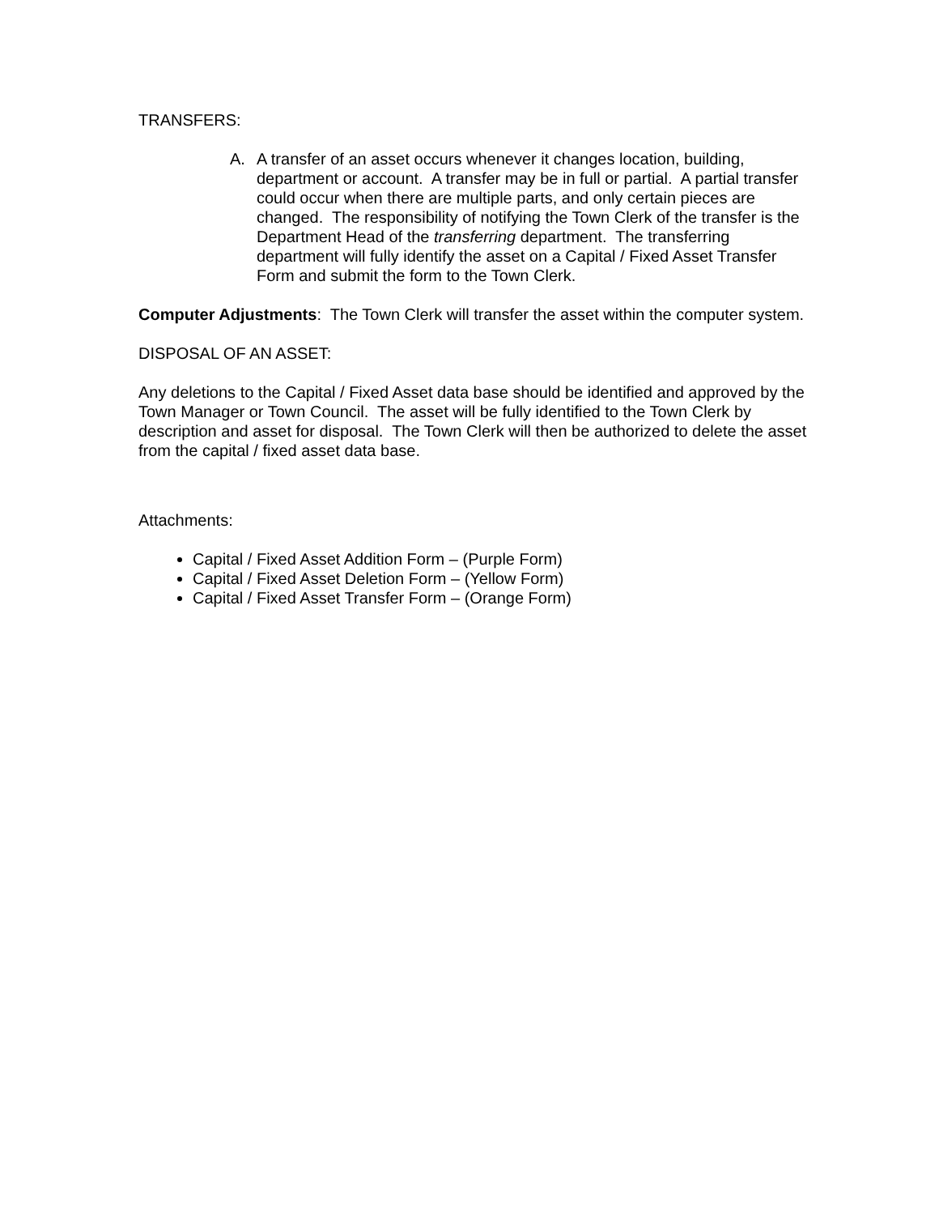TRANSFERS:
A. A transfer of an asset occurs whenever it changes location, building, department or account. A transfer may be in full or partial. A partial transfer could occur when there are multiple parts, and only certain pieces are changed. The responsibility of notifying the Town Clerk of the transfer is the Department Head of the transferring department. The transferring department will fully identify the asset on a Capital / Fixed Asset Transfer Form and submit the form to the Town Clerk.
Computer Adjustments: The Town Clerk will transfer the asset within the computer system.
DISPOSAL OF AN ASSET:
Any deletions to the Capital / Fixed Asset data base should be identified and approved by the Town Manager or Town Council. The asset will be fully identified to the Town Clerk by description and asset for disposal. The Town Clerk will then be authorized to delete the asset from the capital / fixed asset data base.
Attachments:
Capital / Fixed Asset Addition Form – (Purple Form)
Capital / Fixed Asset Deletion Form – (Yellow Form)
Capital / Fixed Asset Transfer Form – (Orange Form)